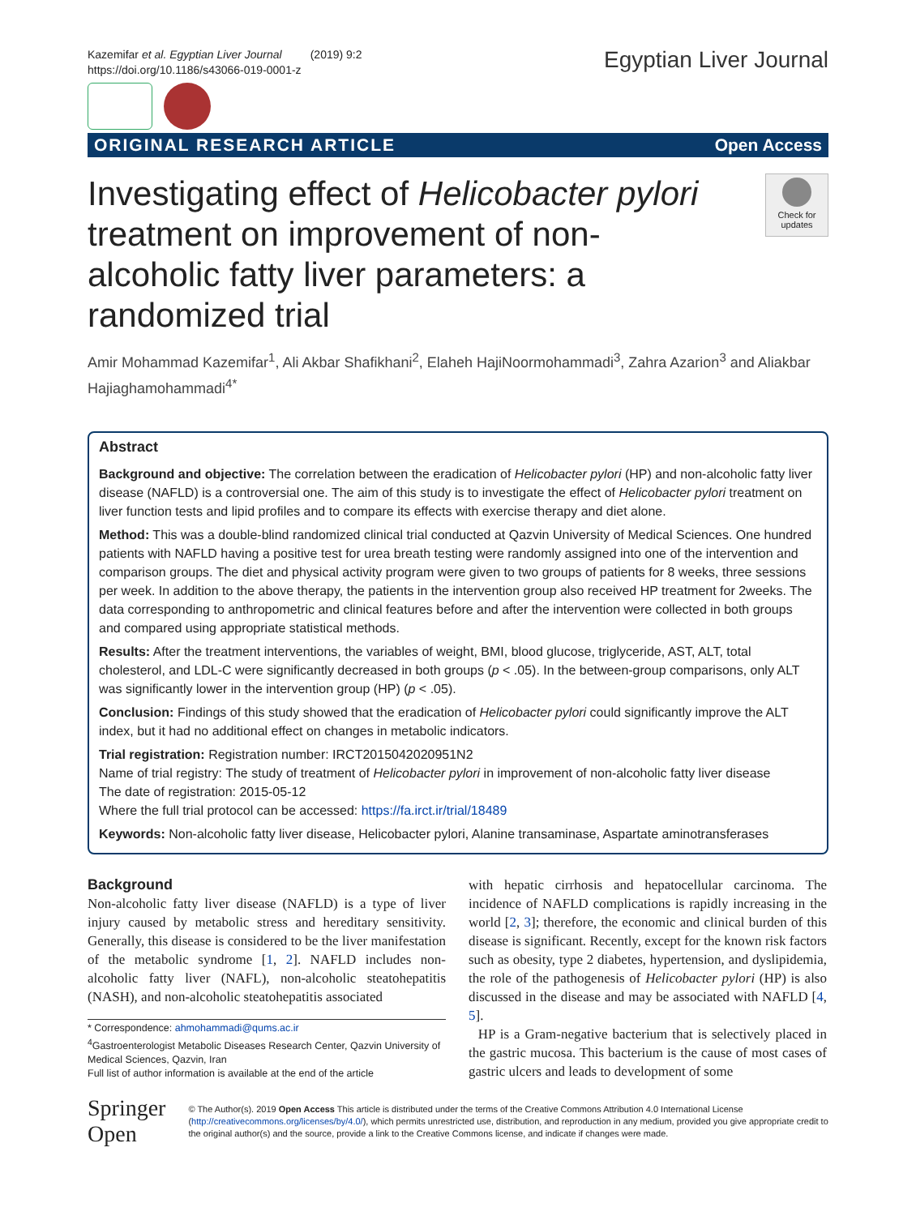Kazemifar et al. Egyptian Liver Journal (2019) 9:2
https://doi.org/10.1186/s43066-019-0001-z
Egyptian Liver Journal
ORIGINAL RESEARCH ARTICLE Open Access
Investigating effect of Helicobacter pylori treatment on improvement of non-alcoholic fatty liver parameters: a randomized trial
Check for updates
Amir Mohammad Kazemifar<sup>1</sup>, Ali Akbar Shafikhani<sup>2</sup>, Elaheh HajiNoormohammadi<sup>3</sup>, Zahra Azarion<sup>3</sup> and Aliakbar Hajiaghamohammadi<sup>4*</sup>
Abstract
Background and objective: The correlation between the eradication of Helicobacter pylori (HP) and non-alcoholic fatty liver disease (NAFLD) is a controversial one. The aim of this study is to investigate the effect of Helicobacter pylori treatment on liver function tests and lipid profiles and to compare its effects with exercise therapy and diet alone.
Method: This was a double-blind randomized clinical trial conducted at Qazvin University of Medical Sciences. One hundred patients with NAFLD having a positive test for urea breath testing were randomly assigned into one of the intervention and comparison groups. The diet and physical activity program were given to two groups of patients for 8 weeks, three sessions per week. In addition to the above therapy, the patients in the intervention group also received HP treatment for 2weeks. The data corresponding to anthropometric and clinical features before and after the intervention were collected in both groups and compared using appropriate statistical methods.
Results: After the treatment interventions, the variables of weight, BMI, blood glucose, triglyceride, AST, ALT, total cholesterol, and LDL-C were significantly decreased in both groups (p < .05). In the between-group comparisons, only ALT was significantly lower in the intervention group (HP) (p < .05).
Conclusion: Findings of this study showed that the eradication of Helicobacter pylori could significantly improve the ALT index, but it had no additional effect on changes in metabolic indicators.
Trial registration: Registration number: IRCT2015042020951N2
Name of trial registry: The study of treatment of Helicobacter pylori in improvement of non-alcoholic fatty liver disease
The date of registration: 2015-05-12
Where the full trial protocol can be accessed: https://fa.irct.ir/trial/18489
Keywords: Non-alcoholic fatty liver disease, Helicobacter pylori, Alanine transaminase, Aspartate aminotransferases
Background
Non-alcoholic fatty liver disease (NAFLD) is a type of liver injury caused by metabolic stress and hereditary sensitivity. Generally, this disease is considered to be the liver manifestation of the metabolic syndrome [1, 2]. NAFLD includes non-alcoholic fatty liver (NAFL), non-alcoholic steatohepatitis (NASH), and non-alcoholic steatohepatitis associated
* Correspondence: ahmohammadi@qums.ac.ir
<sup>4</sup> Gastroenterologist Metabolic Diseases Research Center, Qazvin University of Medical Sciences, Qazvin, Iran
Full list of author information is available at the end of the article
with hepatic cirrhosis and hepatocellular carcinoma. The incidence of NAFLD complications is rapidly increasing in the world [2, 3]; therefore, the economic and clinical burden of this disease is significant. Recently, except for the known risk factors such as obesity, type 2 diabetes, hypertension, and dyslipidemia, the role of the pathogenesis of Helicobacter pylori (HP) is also discussed in the disease and may be associated with NAFLD [4, 5].
HP is a Gram-negative bacterium that is selectively placed in the gastric mucosa. This bacterium is the cause of most cases of gastric ulcers and leads to development of some
Springer Open
© The Author(s). 2019 Open Access This article is distributed under the terms of the Creative Commons Attribution 4.0 International License (http://creativecommons.org/licenses/by/4.0/), which permits unrestricted use, distribution, and reproduction in any medium, provided you give appropriate credit to the original author(s) and the source, provide a link to the Creative Commons license, and indicate if changes were made.